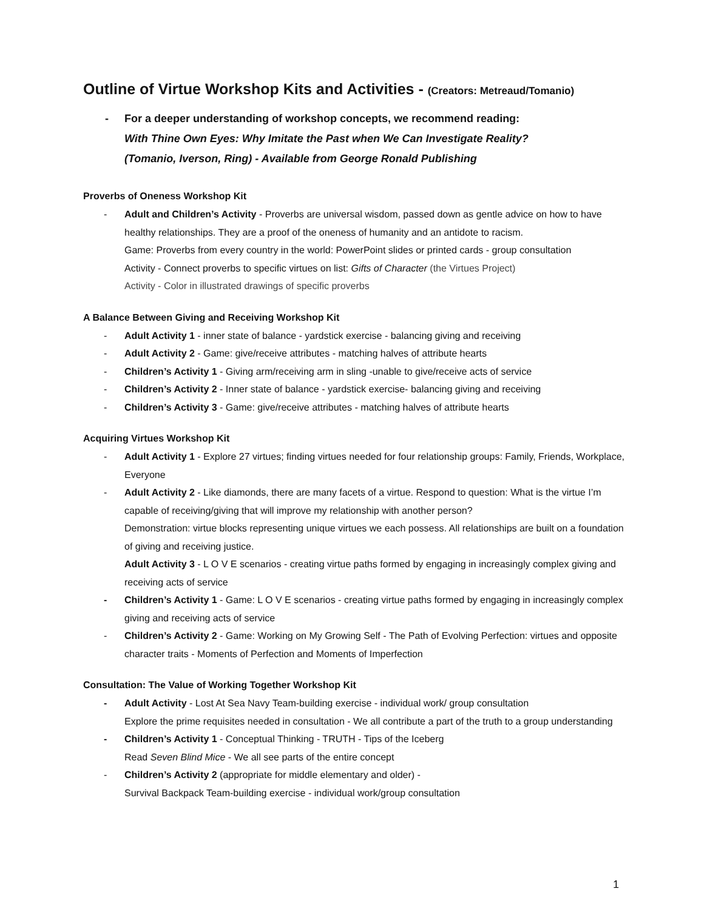Outline of Virtue Workshop Kits and Activities - (Creators: Metreaud/Tomanio)
- For a deeper understanding of workshop concepts, we recommend reading:
With Thine Own Eyes: Why Imitate the Past when We Can Investigate Reality?
(Tomanio, Iverson, Ring) - Available from George Ronald Publishing
Proverbs of Oneness Workshop Kit
- Adult and Children’s Activity - Proverbs are universal wisdom, passed down as gentle advice on how to have healthy relationships. They are a proof of the oneness of humanity and an antidote to racism.
Game: Proverbs from every country in the world: PowerPoint slides or printed cards - group consultation
Activity - Connect proverbs to specific virtues on list: Gifts of Character (the Virtues Project)
Activity - Color in illustrated drawings of specific proverbs
A Balance Between Giving and Receiving Workshop Kit
- Adult Activity 1 - inner state of balance - yardstick exercise - balancing giving and receiving
- Adult Activity 2 - Game: give/receive attributes - matching halves of attribute hearts
- Children’s Activity 1 - Giving arm/receiving arm in sling -unable to give/receive acts of service
- Children’s Activity 2 - Inner state of balance - yardstick exercise- balancing giving and receiving
- Children’s Activity 3 - Game: give/receive attributes - matching halves of attribute hearts
Acquiring Virtues Workshop Kit
- Adult Activity 1 - Explore 27 virtues; finding virtues needed for four relationship groups: Family, Friends, Workplace, Everyone
- Adult Activity 2 - Like diamonds, there are many facets of a virtue. Respond to question: What is the virtue I’m capable of receiving/giving that will improve my relationship with another person?
Demonstration: virtue blocks representing unique virtues we each possess. All relationships are built on a foundation of giving and receiving justice.
Adult Activity 3 - L O V E scenarios - creating virtue paths formed by engaging in increasingly complex giving and receiving acts of service
- Children’s Activity 1 - Game: L O V E scenarios - creating virtue paths formed by engaging in increasingly complex giving and receiving acts of service
- Children’s Activity 2 - Game: Working on My Growing Self - The Path of Evolving Perfection: virtues and opposite character traits - Moments of Perfection and Moments of Imperfection
Consultation: The Value of Working Together Workshop Kit
- Adult Activity - Lost At Sea Navy Team-building exercise - individual work/ group consultation
Explore the prime requisites needed in consultation - We all contribute a part of the truth to a group understanding
- Children’s Activity 1 - Conceptual Thinking - TRUTH - Tips of the Iceberg
Read Seven Blind Mice - We all see parts of the entire concept
- Children’s Activity 2 (appropriate for middle elementary and older) -
Survival Backpack Team-building exercise - individual work/group consultation
1